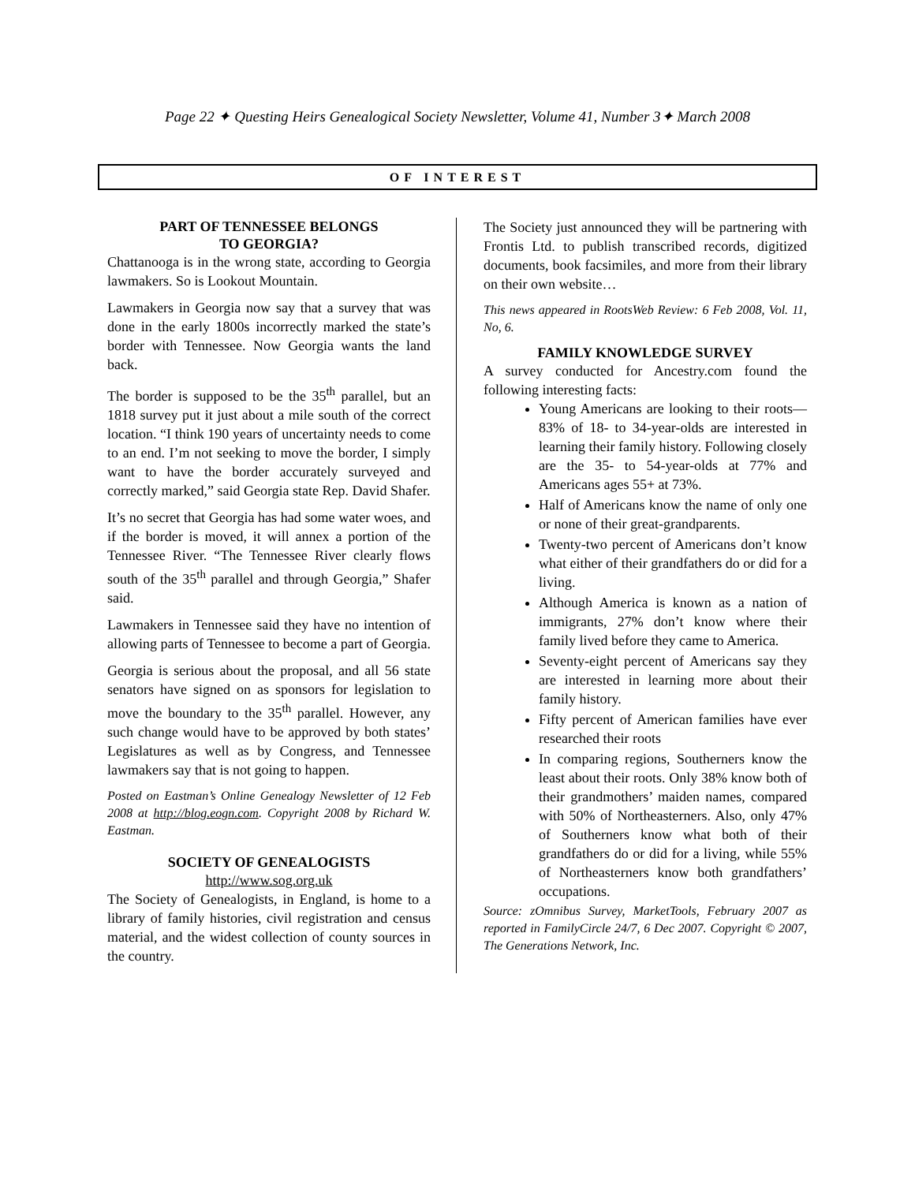Page 22 ✦ Questing Heirs Genealogical Society Newsletter, Volume 41, Number 3✦ March 2008
OF INTEREST
PART OF TENNESSEE BELONGS
TO GEORGIA?
Chattanooga is in the wrong state, according to Georgia lawmakers. So is Lookout Mountain.
Lawmakers in Georgia now say that a survey that was done in the early 1800s incorrectly marked the state’s border with Tennessee. Now Georgia wants the land back.
The border is supposed to be the 35<sup>th</sup> parallel, but an 1818 survey put it just about a mile south of the correct location. “I think 190 years of uncertainty needs to come to an end. I’m not seeking to move the border, I simply want to have the border accurately surveyed and correctly marked,” said Georgia state Rep. David Shafer.
It’s no secret that Georgia has had some water woes, and if the border is moved, it will annex a portion of the Tennessee River. “The Tennessee River clearly flows south of the 35<sup>th</sup> parallel and through Georgia,” Shafer said.
Lawmakers in Tennessee said they have no intention of allowing parts of Tennessee to become a part of Georgia.
Georgia is serious about the proposal, and all 56 state senators have signed on as sponsors for legislation to move the boundary to the 35<sup>th</sup> parallel. However, any such change would have to be approved by both states’ Legislatures as well as by Congress, and Tennessee lawmakers say that is not going to happen.
Posted on Eastman’s Online Genealogy Newsletter of 12 Feb 2008 at http://blog.eogn.com. Copyright 2008 by Richard W. Eastman.
SOCIETY OF GENEALOGISTS
http://www.sog.org.uk
The Society of Genealogists, in England, is home to a library of family histories, civil regis­tration and census material, and the widest collection of county sources in the country.
The Society just announced they will be partner­ing with Frontis Ltd. to publish transcribed records, digitized documents, book facsimiles, and more from their library on their own website…
This news appeared in RootsWeb Review: 6 Feb 2008, Vol. 11, No, 6.
FAMILY KNOWLEDGE SURVEY
A survey conducted for Ancestry.com found the following interesting facts:
Young Americans are looking to their roots—83% of 18- to 34-year-olds are interested in learning their family history. Following closely are the 35- to 54-year-olds at 77% and Americans ages 55+ at 73%.
Half of Americans know the name of only one or none of their great-grandparents.
Twenty-two percent of Americans don’t know what either of their grandfathers do or did for a living.
Although America is known as a nation of immigrants, 27% don’t know where their family lived before they came to America.
Seventy-eight percent of Americans say they are interested in learning more about their family history.
Fifty percent of American families have ever researched their roots
In comparing regions, Southerners know the least about their roots. Only 38% know both of their grandmothers’ maiden names, compared with 50% of Northeasterners. Also, only 47% of Southerners know what both of their grandfathers do or did for a living, while 55% of Northeasterners know both grandfathers’ occupations.
Source: zOmnibus Survey, MarketTools, February 2007 as reported in FamilyCircle 24/7, 6 Dec 2007. Copyright © 2007, The Generations Network, Inc.